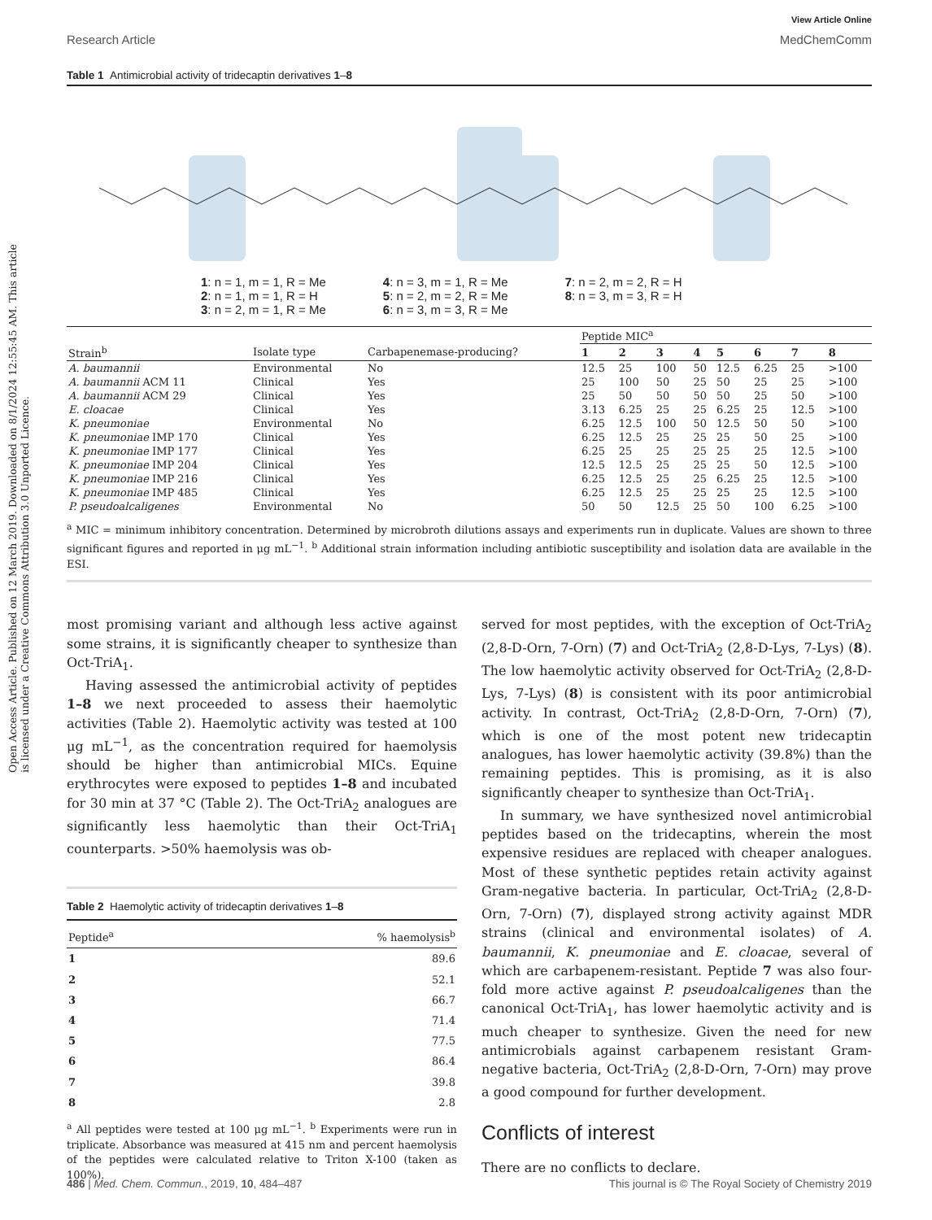Open Access Article. Published on 12 March 2019. Downloaded on 8/1/2024 12:55:45 AM. This article is licensed under a Creative Commons Attribution 3.0 Unported Licence.
View Article Online
Research Article MedChemComm
Table 1 Antimicrobial activity of tridecaptin derivatives 1–8
1: n = 1, m = 1, R = Me
2: n = 1, m = 1, R = H
3: n = 2, m = 1, R = Me
4: n = 3, m = 1, R = Me
5: n = 2, m = 2, R = Me
6: n = 3, m = 3, R = Me
7: n = 2, m = 2, R = H
8: n = 3, m = 3, R = H
| | | | Peptide MIC<sup>a</sup> | | | | | | | |
| --- | --- | --- | --- | --- | --- | --- | --- | --- | --- | --- |
| Strain<sup>b</sup> | Isolate type | Carbapenemase-producing? | 1 | 2 | 3 | 4 | 5 | 6 | 7 | 8 |
| A. baumannii | Environmental | No | 12.5 | 25 | 100 | 50 | 12.5 | 6.25 | 25 | >100 |
| A. baumannii ACM 11 | Clinical | Yes | 25 | 100 | 50 | 25 | 50 | 25 | 25 | >100 |
| A. baumannii ACM 29 | Clinical | Yes | 25 | 50 | 50 | 50 | 50 | 25 | 50 | >100 |
| E. cloacae | Clinical | Yes | 3.13 | 6.25 | 25 | 25 | 6.25 | 25 | 12.5 | >100 |
| K. pneumoniae | Environmental | No | 6.25 | 12.5 | 100 | 50 | 12.5 | 50 | 50 | >100 |
| K. pneumoniae IMP 170 | Clinical | Yes | 6.25 | 12.5 | 25 | 25 | 25 | 50 | 25 | >100 |
| K. pneumoniae IMP 177 | Clinical | Yes | 6.25 | 25 | 25 | 25 | 25 | 25 | 12.5 | >100 |
| K. pneumoniae IMP 204 | Clinical | Yes | 12.5 | 12.5 | 25 | 25 | 25 | 50 | 12.5 | >100 |
| K. pneumoniae IMP 216 | Clinical | Yes | 6.25 | 12.5 | 25 | 25 | 6.25 | 25 | 12.5 | >100 |
| K. pneumoniae IMP 485 | Clinical | Yes | 6.25 | 12.5 | 25 | 25 | 25 | 25 | 12.5 | >100 |
| P. pseudoalcaligenes | Environmental | No | 50 | 50 | 12.5 | 25 | 50 | 100 | 6.25 | >100 |
<sup>a</sup> MIC = minimum inhibitory concentration. Determined by microbroth dilutions assays and experiments run in duplicate. Values are shown to three significant figures and reported in μg mL<sup>−1</sup>. <sup>b</sup> Additional strain information including antibiotic susceptibility and isolation data are available in the ESI.
most promising variant and although less active against some strains, it is significantly cheaper to synthesize than Oct-TriA<sub>1</sub>.
Having assessed the antimicrobial activity of peptides 1–8 we next proceeded to assess their haemolytic activities (Table 2). Haemolytic activity was tested at 100 μg mL<sup>−1</sup>, as the concentration required for haemolysis should be higher than antimicrobial MICs. Equine erythrocytes were exposed to peptides 1–8 and incubated for 30 min at 37 °C (Table 2). The Oct-TriA<sub>2</sub> analogues are significantly less haemolytic than their Oct-TriA<sub>1</sub> counterparts. >50% haemolysis was ob-
Table 2 Haemolytic activity of tridecaptin derivatives 1–8
| Peptide<sup>a</sup> | % haemolysis<sup>b</sup> |
| --- | --- |
| 1 | 89.6 |
| 2 | 52.1 |
| 3 | 66.7 |
| 4 | 71.4 |
| 5 | 77.5 |
| 6 | 86.4 |
| 7 | 39.8 |
| 8 | 2.8 |
<sup>a</sup> All peptides were tested at 100 μg mL<sup>−1</sup>. <sup>b</sup> Experiments were run in triplicate. Absorbance was measured at 415 nm and percent haemolysis of the peptides were calculated relative to Triton X-100 (taken as 100%).
served for most peptides, with the exception of Oct-TriA<sub>2</sub> (2,8-D-Orn, 7-Orn) (7) and Oct-TriA<sub>2</sub> (2,8-D-Lys, 7-Lys) (8). The low haemolytic activity observed for Oct-TriA<sub>2</sub> (2,8-D-Lys, 7-Lys) (8) is consistent with its poor antimicrobial activity. In contrast, Oct-TriA<sub>2</sub> (2,8-D-Orn, 7-Orn) (7), which is one of the most potent new tridecaptin analogues, has lower haemolytic activity (39.8%) than the remaining peptides. This is promising, as it is also significantly cheaper to synthesize than Oct-TriA<sub>1</sub>.
In summary, we have synthesized novel antimicrobial peptides based on the tridecaptins, wherein the most expensive residues are replaced with cheaper analogues. Most of these synthetic peptides retain activity against Gram-negative bacteria. In particular, Oct-TriA<sub>2</sub> (2,8-D-Orn, 7-Orn) (7), displayed strong activity against MDR strains (clinical and environmental isolates) of A. baumannii, K. pneumoniae and E. cloacae, several of which are carbapenem-resistant. Peptide 7 was also four-fold more active against P. pseudoalcaligenes than the canonical Oct-TriA<sub>1</sub>, has lower haemolytic activity and is much cheaper to synthesize. Given the need for new antimicrobials against carbapenem resistant Gram-negative bacteria, Oct-TriA<sub>2</sub> (2,8-D-Orn, 7-Orn) may prove a good compound for further development.
Conflicts of interest
There are no conflicts to declare.
486 | Med. Chem. Commun., 2019, 10, 484–487 This journal is © The Royal Society of Chemistry 2019